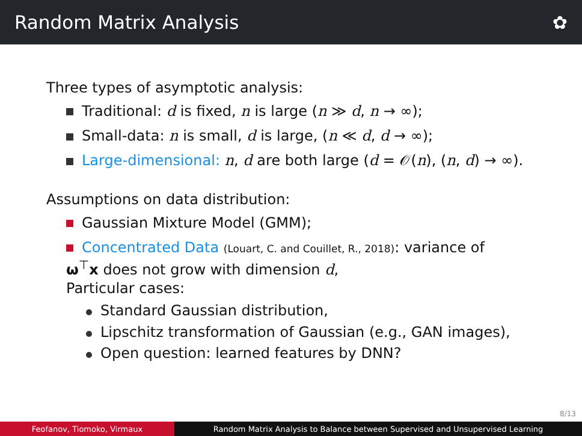Random Matrix Analysis ✿
Three types of asymptotic analysis:
Traditional: d is fixed, n is large (n ≫ d, n → ∞);
Small-data: n is small, d is large, (n ≪ d, d → ∞);
Large-dimensional: n, d are both large (d = 𝒪(n), (n, d) → ∞).
Assumptions on data distribution:
Gaussian Mixture Model (GMM);
Concentrated Data (Louart, C. and Couillet, R., 2018): variance of
ω<sup>⊤</sup>x does not grow with dimension d,
Particular cases:
Standard Gaussian distribution,
Lipschitz transformation of Gaussian (e.g., GAN images),
Open question: learned features by DNN?
8/13
Feofanov, Tiomoko, Virmaux Random Matrix Analysis to Balance between Supervised and Unsupervised Learning